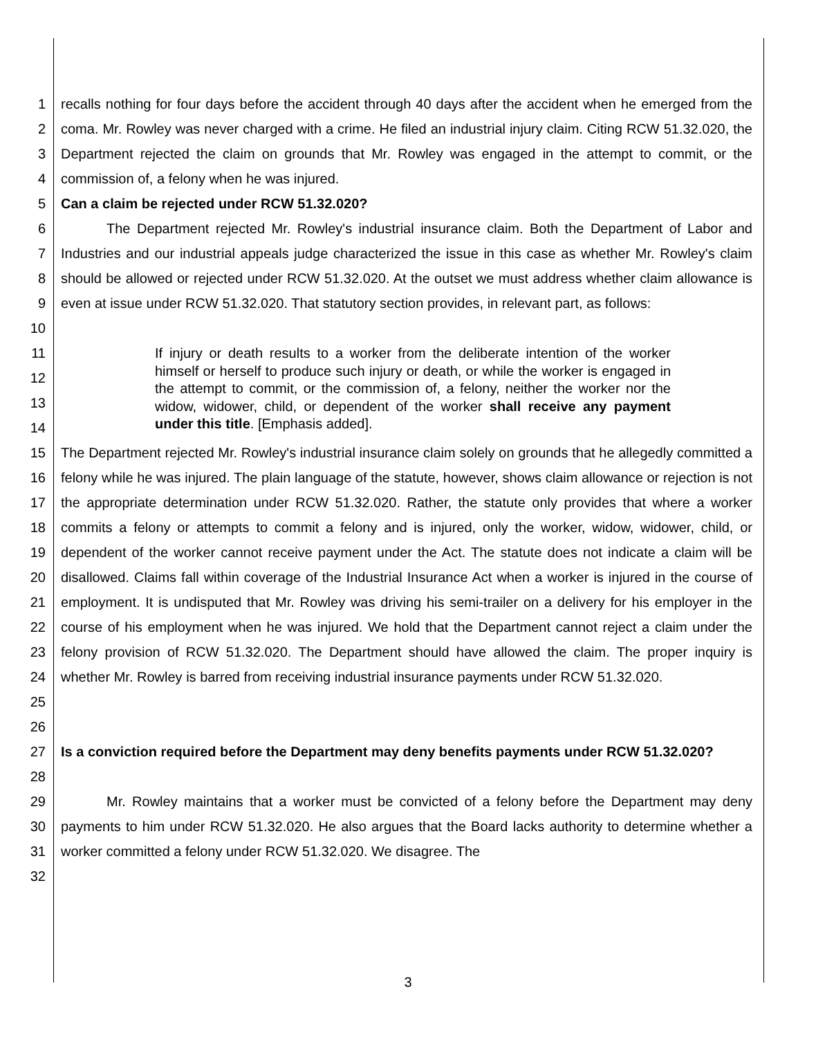1
2
3
4
recalls nothing for four days before the accident through 40 days after the accident when he emerged from the coma. Mr. Rowley was never charged with a crime. He filed an industrial injury claim. Citing RCW 51.32.020, the Department rejected the claim on grounds that Mr. Rowley was engaged in the attempt to commit, or the commission of, a felony when he was injured.
5 Can a claim be rejected under RCW 51.32.020?
6
7
8
9
10
The Department rejected Mr. Rowley's industrial insurance claim. Both the Department of Labor and Industries and our industrial appeals judge characterized the issue in this case as whether Mr. Rowley's claim should be allowed or rejected under RCW 51.32.020. At the outset we must address whether claim allowance is even at issue under RCW 51.32.020. That statutory section provides, in relevant part, as follows:
11
12
13
14
If injury or death results to a worker from the deliberate intention of the worker himself or herself to produce such injury or death, or while the worker is engaged in the attempt to commit, or the commission of, a felony, neither the worker nor the widow, widower, child, or dependent of the worker shall receive any payment under this title. [Emphasis added].
15
16
17
18
19
20
21
22
23
24
25
26
The Department rejected Mr. Rowley's industrial insurance claim solely on grounds that he allegedly committed a felony while he was injured. The plain language of the statute, however, shows claim allowance or rejection is not the appropriate determination under RCW 51.32.020. Rather, the statute only provides that where a worker commits a felony or attempts to commit a felony and is injured, only the worker, widow, widower, child, or dependent of the worker cannot receive payment under the Act. The statute does not indicate a claim will be disallowed. Claims fall within coverage of the Industrial Insurance Act when a worker is injured in the course of employment. It is undisputed that Mr. Rowley was driving his semi-trailer on a delivery for his employer in the course of his employment when he was injured. We hold that the Department cannot reject a claim under the felony provision of RCW 51.32.020. The Department should have allowed the claim. The proper inquiry is whether Mr. Rowley is barred from receiving industrial insurance payments under RCW 51.32.020.
27
28
Is a conviction required before the Department may deny benefits payments under RCW 51.32.020?
29
30
31
32
Mr. Rowley maintains that a worker must be convicted of a felony before the Department may deny payments to him under RCW 51.32.020. He also argues that the Board lacks authority to determine whether a worker committed a felony under RCW 51.32.020. We disagree. The
3